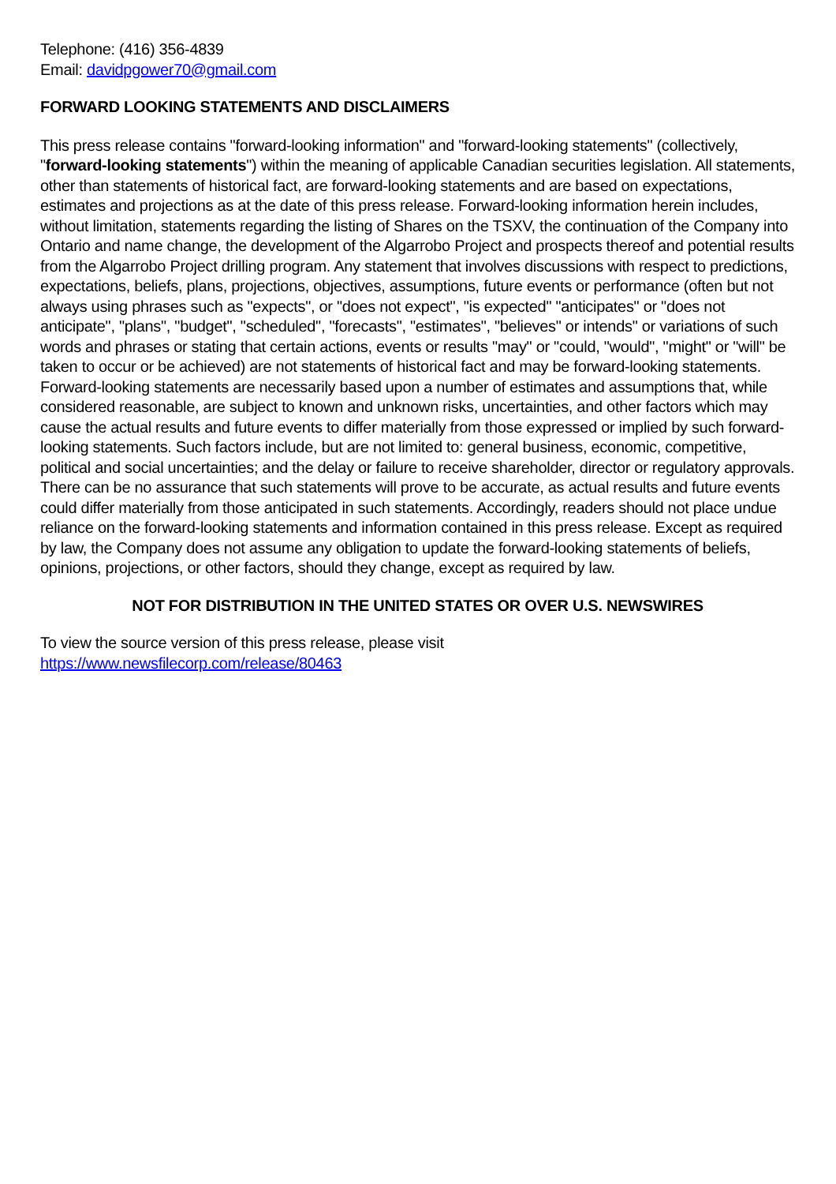Telephone: (416) 356-4839
Email: davidpgower70@gmail.com
FORWARD LOOKING STATEMENTS AND DISCLAIMERS
This press release contains "forward-looking information" and "forward-looking statements" (collectively, "forward-looking statements") within the meaning of applicable Canadian securities legislation. All statements, other than statements of historical fact, are forward-looking statements and are based on expectations, estimates and projections as at the date of this press release. Forward-looking information herein includes, without limitation, statements regarding the listing of Shares on the TSXV, the continuation of the Company into Ontario and name change, the development of the Algarrobo Project and prospects thereof and potential results from the Algarrobo Project drilling program. Any statement that involves discussions with respect to predictions, expectations, beliefs, plans, projections, objectives, assumptions, future events or performance (often but not always using phrases such as "expects", or "does not expect", "is expected" "anticipates" or "does not anticipate", "plans", "budget", "scheduled", "forecasts", "estimates", "believes" or intends" or variations of such words and phrases or stating that certain actions, events or results "may" or "could, "would", "might" or "will" be taken to occur or be achieved) are not statements of historical fact and may be forward-looking statements. Forward-looking statements are necessarily based upon a number of estimates and assumptions that, while considered reasonable, are subject to known and unknown risks, uncertainties, and other factors which may cause the actual results and future events to differ materially from those expressed or implied by such forward-looking statements. Such factors include, but are not limited to: general business, economic, competitive, political and social uncertainties; and the delay or failure to receive shareholder, director or regulatory approvals. There can be no assurance that such statements will prove to be accurate, as actual results and future events could differ materially from those anticipated in such statements. Accordingly, readers should not place undue reliance on the forward-looking statements and information contained in this press release. Except as required by law, the Company does not assume any obligation to update the forward-looking statements of beliefs, opinions, projections, or other factors, should they change, except as required by law.
NOT FOR DISTRIBUTION IN THE UNITED STATES OR OVER U.S. NEWSWIRES
To view the source version of this press release, please visit
https://www.newsfilecorp.com/release/80463